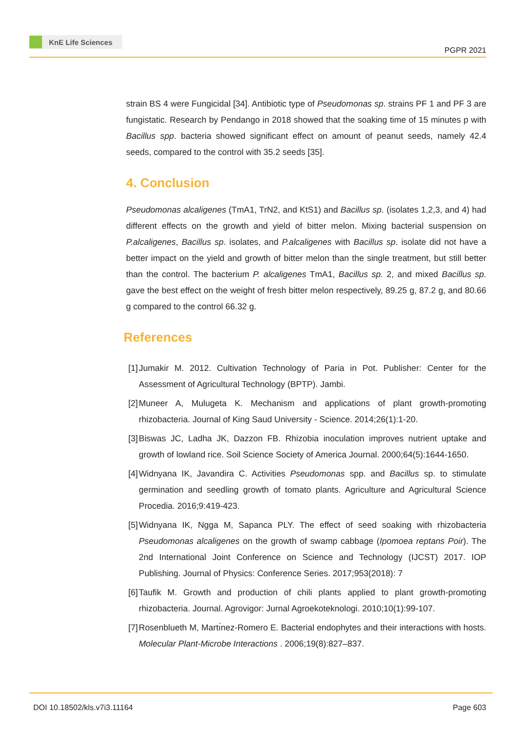KnE Life Sciences
PGPR 2021
strain BS 4 were Fungicidal [34]. Antibiotic type of Pseudomonas sp. strains PF 1 and PF 3 are fungistatic. Research by Pendango in 2018 showed that the soaking time of 15 minutes p with Bacillus spp. bacteria showed significant effect on amount of peanut seeds, namely 42.4 seeds, compared to the control with 35.2 seeds [35].
4. Conclusion
Pseudomonas alcaligenes (TmA1, TrN2, and KtS1) and Bacillus sp. (isolates 1,2,3, and 4) had different effects on the growth and yield of bitter melon. Mixing bacterial suspension on P.alcaligenes, Bacillus sp. isolates, and P.alcaligenes with Bacillus sp. isolate did not have a better impact on the yield and growth of bitter melon than the single treatment, but still better than the control. The bacterium P. alcaligenes TmA1, Bacillus sp. 2, and mixed Bacillus sp. gave the best effect on the weight of fresh bitter melon respectively, 89.25 g, 87.2 g, and 80.66 g compared to the control 66.32 g.
References
[1] Jumakir M. 2012. Cultivation Technology of Paria in Pot. Publisher: Center for the Assessment of Agricultural Technology (BPTP). Jambi.
[2] Muneer A, Mulugeta K. Mechanism and applications of plant growth-promoting rhizobacteria. Journal of King Saud University - Science. 2014;26(1):1-20.
[3] Biswas JC, Ladha JK, Dazzon FB. Rhizobia inoculation improves nutrient uptake and growth of lowland rice. Soil Science Society of America Journal. 2000;64(5):1644-1650.
[4] Widnyana IK, Javandira C. Activities Pseudomonas spp. and Bacillus sp. to stimulate germination and seedling growth of tomato plants. Agriculture and Agricultural Science Procedia. 2016;9:419-423.
[5] Widnyana IK, Ngga M, Sapanca PLY. The effect of seed soaking with rhizobacteria Pseudomonas alcaligenes on the growth of swamp cabbage (Ipomoea reptans Poir). The 2nd International Joint Conference on Science and Technology (IJCST) 2017. IOP Publishing. Journal of Physics: Conference Series. 2017;953(2018): 7
[6] Taufik M. Growth and production of chili plants applied to plant growth-promoting rhizobacteria. Journal. Agrovigor: Jurnal Agroekoteknologi. 2010;10(1):99-107.
[7] Rosenblueth M, Martı́nez-Romero E. Bacterial endophytes and their interactions with hosts. Molecular Plant-Microbe Interactions . 2006;19(8):827–837.
DOI 10.18502/kls.v7i3.11164 Page 603